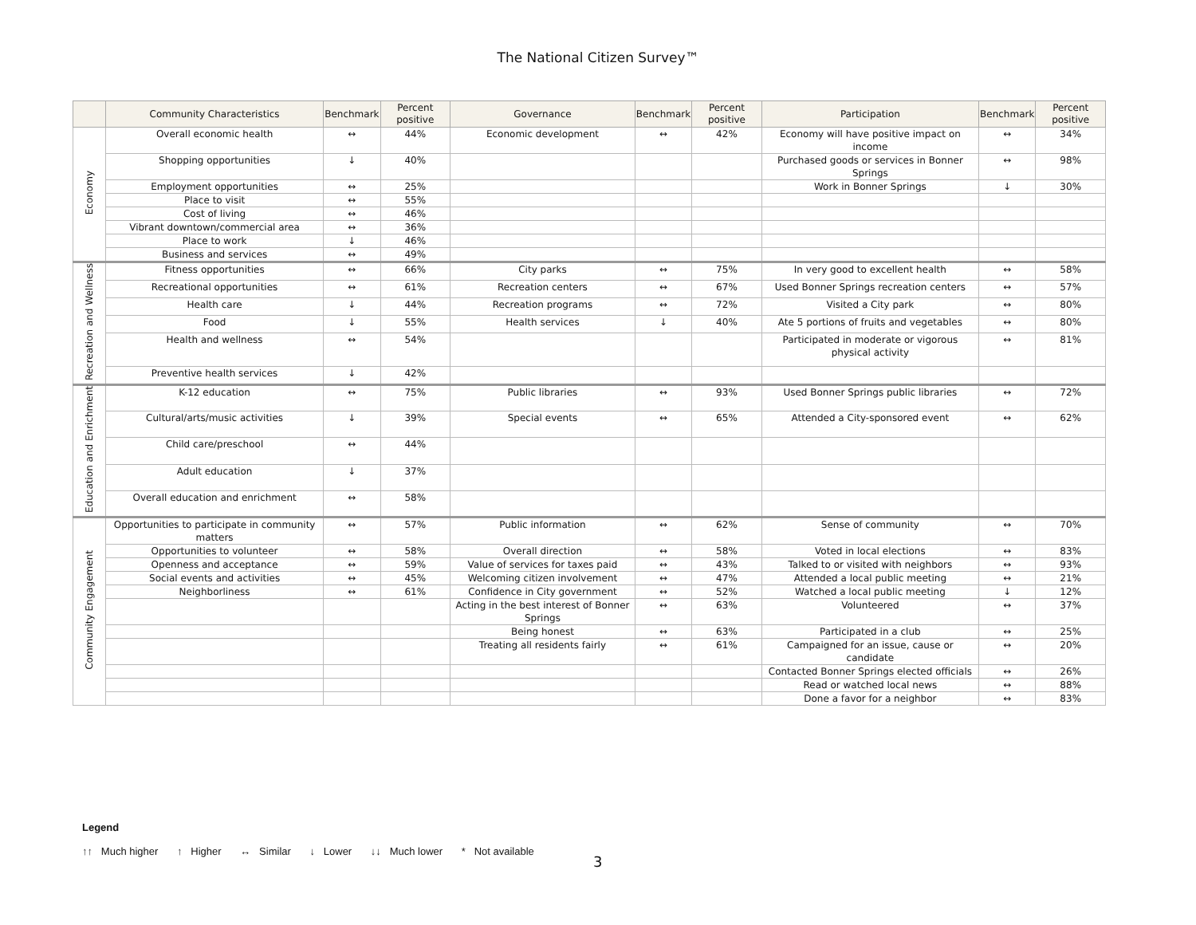The National Citizen Survey™
| | Community Characteristics | Benchmark | Percent positive | Governance | Benchmark | Percent positive | Participation | Benchmark | Percent positive |
| --- | --- | --- | --- | --- | --- | --- | --- | --- | --- |
| Economy | Overall economic health | ↔ | 44% | Economic development | ↔ | 42% | Economy will have positive impact on income | ↔ | 34% |
| | Shopping opportunities | ↓ | 40% | | | | Purchased goods or services in Bonner Springs | ↔ | 98% |
| | Employment opportunities | ↔ | 25% | | | | Work in Bonner Springs | ↓ | 30% |
| | Place to visit | ↔ | 55% | | | | | | |
| | Cost of living | ↔ | 46% | | | | | | |
| | Vibrant downtown/commercial area | ↔ | 36% | | | | | | |
| | Place to work | ↓ | 46% | | | | | | |
| | Business and services | ↔ | 49% | | | | | | |
| Recreation and Wellness | Fitness opportunities | ↔ | 66% | City parks | ↔ | 75% | In very good to excellent health | ↔ | 58% |
| | Recreational opportunities | ↔ | 61% | Recreation centers | ↔ | 67% | Used Bonner Springs recreation centers | ↔ | 57% |
| | Health care | ↓ | 44% | Recreation programs | ↔ | 72% | Visited a City park | ↔ | 80% |
| | Food | ↓ | 55% | Health services | ↓ | 40% | Ate 5 portions of fruits and vegetables | ↔ | 80% |
| | Health and wellness | ↔ | 54% | | | | Participated in moderate or vigorous physical activity | ↔ | 81% |
| | Preventive health services | ↓ | 42% | | | | | | |
| Education and Enrichment | K-12 education | ↔ | 75% | Public libraries | ↔ | 93% | Used Bonner Springs public libraries | ↔ | 72% |
| | Cultural/arts/music activities | ↓ | 39% | Special events | ↔ | 65% | Attended a City-sponsored event | ↔ | 62% |
| | Child care/preschool | ↔ | 44% | | | | | | |
| | Adult education | ↓ | 37% | | | | | | |
| | Overall education and enrichment | ↔ | 58% | | | | | | |
| Community Engagement | Opportunities to participate in community matters | ↔ | 57% | Public information | ↔ | 62% | Sense of community | ↔ | 70% |
| | Opportunities to volunteer | ↔ | 58% | Overall direction | ↔ | 58% | Voted in local elections | ↔ | 83% |
| | Openness and acceptance | ↔ | 59% | Value of services for taxes paid | ↔ | 43% | Talked to or visited with neighbors | ↔ | 93% |
| | Social events and activities | ↔ | 45% | Welcoming citizen involvement | ↔ | 47% | Attended a local public meeting | ↔ | 21% |
| | Neighborliness | ↔ | 61% | Confidence in City government | ↔ | 52% | Watched a local public meeting | ↓ | 12% |
| | | | | Acting in the best interest of Bonner Springs | ↔ | 63% | Volunteered | ↔ | 37% |
| | | | | Being honest | ↔ | 63% | Participated in a club | ↔ | 25% |
| | | | | Treating all residents fairly | ↔ | 61% | Campaigned for an issue, cause or candidate | ↔ | 20% |
| | | | | | | | Contacted Bonner Springs elected officials | ↔ | 26% |
| | | | | | | | Read or watched local news | ↔ | 88% |
| | | | | | | | Done a favor for a neighbor | ↔ | 83% |
Legend
↑↑ Much higher ↑ Higher ↔ Similar ↓ Lower ↓↓ Much lower * Not available
3